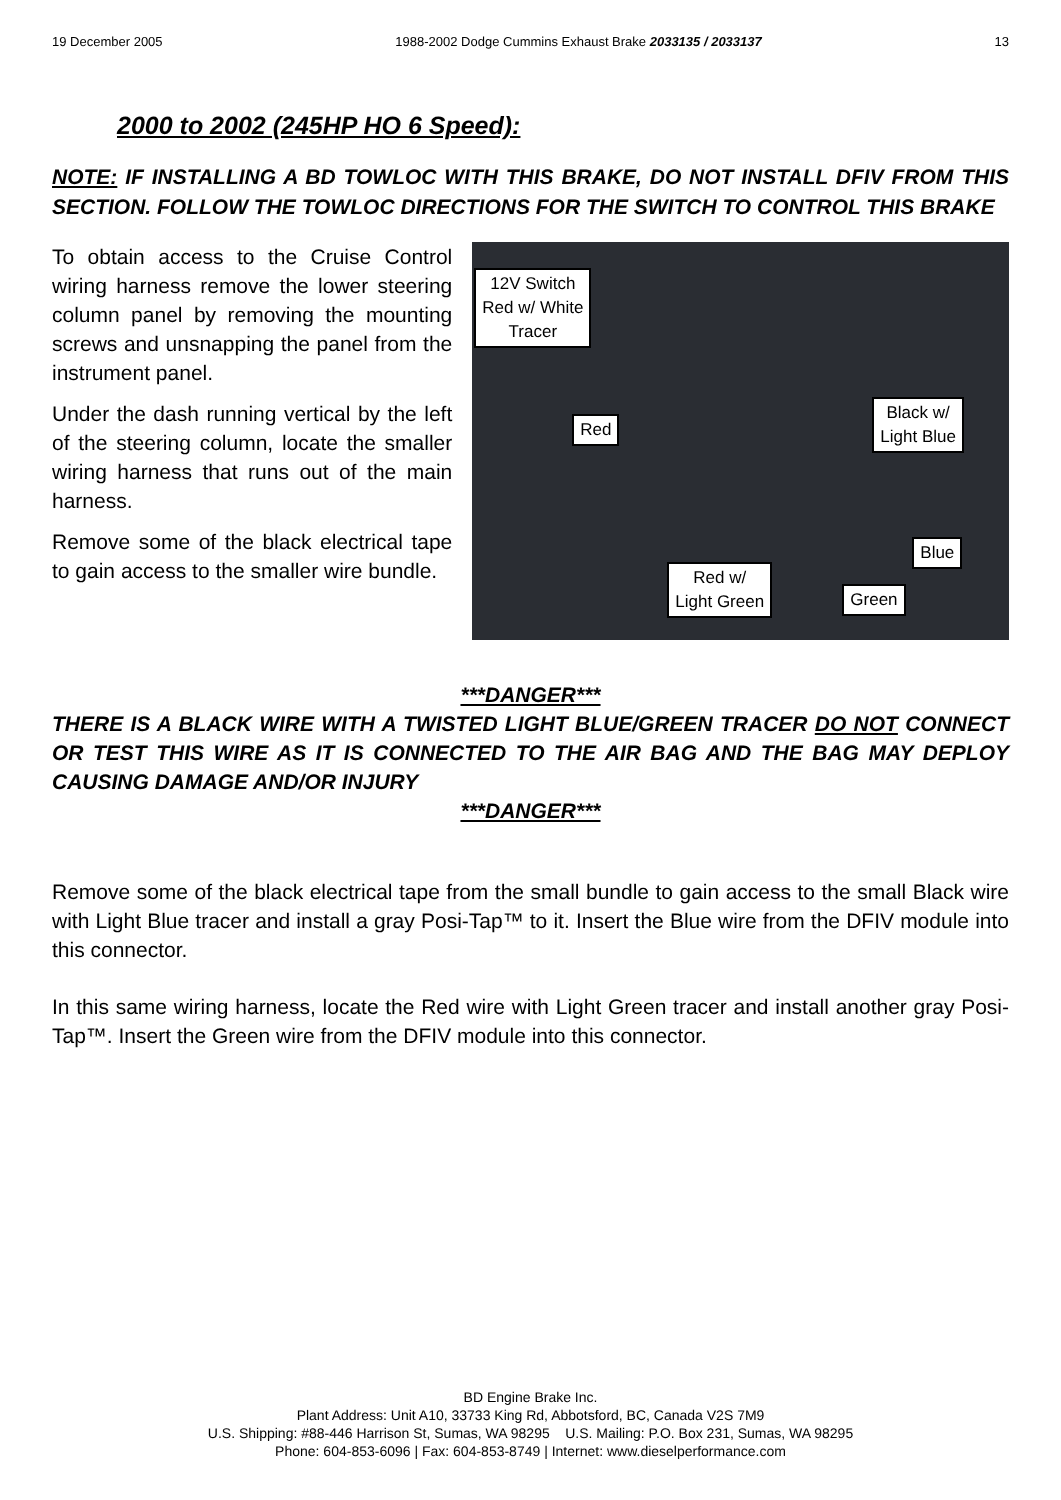19 December 2005 1988-2002 Dodge Cummins Exhaust Brake 2033135 / 2033137 13
2000 to 2002 (245HP HO 6 Speed):
NOTE: IF INSTALLING A BD TOWLOC WITH THIS BRAKE, DO NOT INSTALL DFIV FROM THIS SECTION. FOLLOW THE TOWLOC DIRECTIONS FOR THE SWITCH TO CONTROL THIS BRAKE
To obtain access to the Cruise Control wiring harness remove the lower steering column panel by removing the mounting screws and unsnapping the panel from the instrument panel.
Under the dash running vertical by the left of the steering column, locate the smaller wiring harness that runs out of the main harness.
Remove some of the black electrical tape to gain access to the smaller wire bundle.
12V Switch
Red w/ White
Tracer
Red
Black w/
Light Blue
Blue
Red w/
Light Green
Green
***DANGER***
THERE IS A BLACK WIRE WITH A TWISTED LIGHT BLUE/GREEN TRACER DO NOT CONNECT OR TEST THIS WIRE AS IT IS CONNECTED TO THE AIR BAG AND THE BAG MAY DEPLOY CAUSING DAMAGE AND/OR INJURY
***DANGER***
Remove some of the black electrical tape from the small bundle to gain access to the small Black wire with Light Blue tracer and install a gray Posi-Tap™ to it. Insert the Blue wire from the DFIV module into this connector.
In this same wiring harness, locate the Red wire with Light Green tracer and install another gray Posi-Tap™. Insert the Green wire from the DFIV module into this connector.
BD Engine Brake Inc.
Plant Address: Unit A10, 33733 King Rd, Abbotsford, BC, Canada V2S 7M9
U.S. Shipping: #88-446 Harrison St, Sumas, WA 98295 U.S. Mailing: P.O. Box 231, Sumas, WA 98295
Phone: 604-853-6096 | Fax: 604-853-8749 | Internet: www.dieselperformance.com